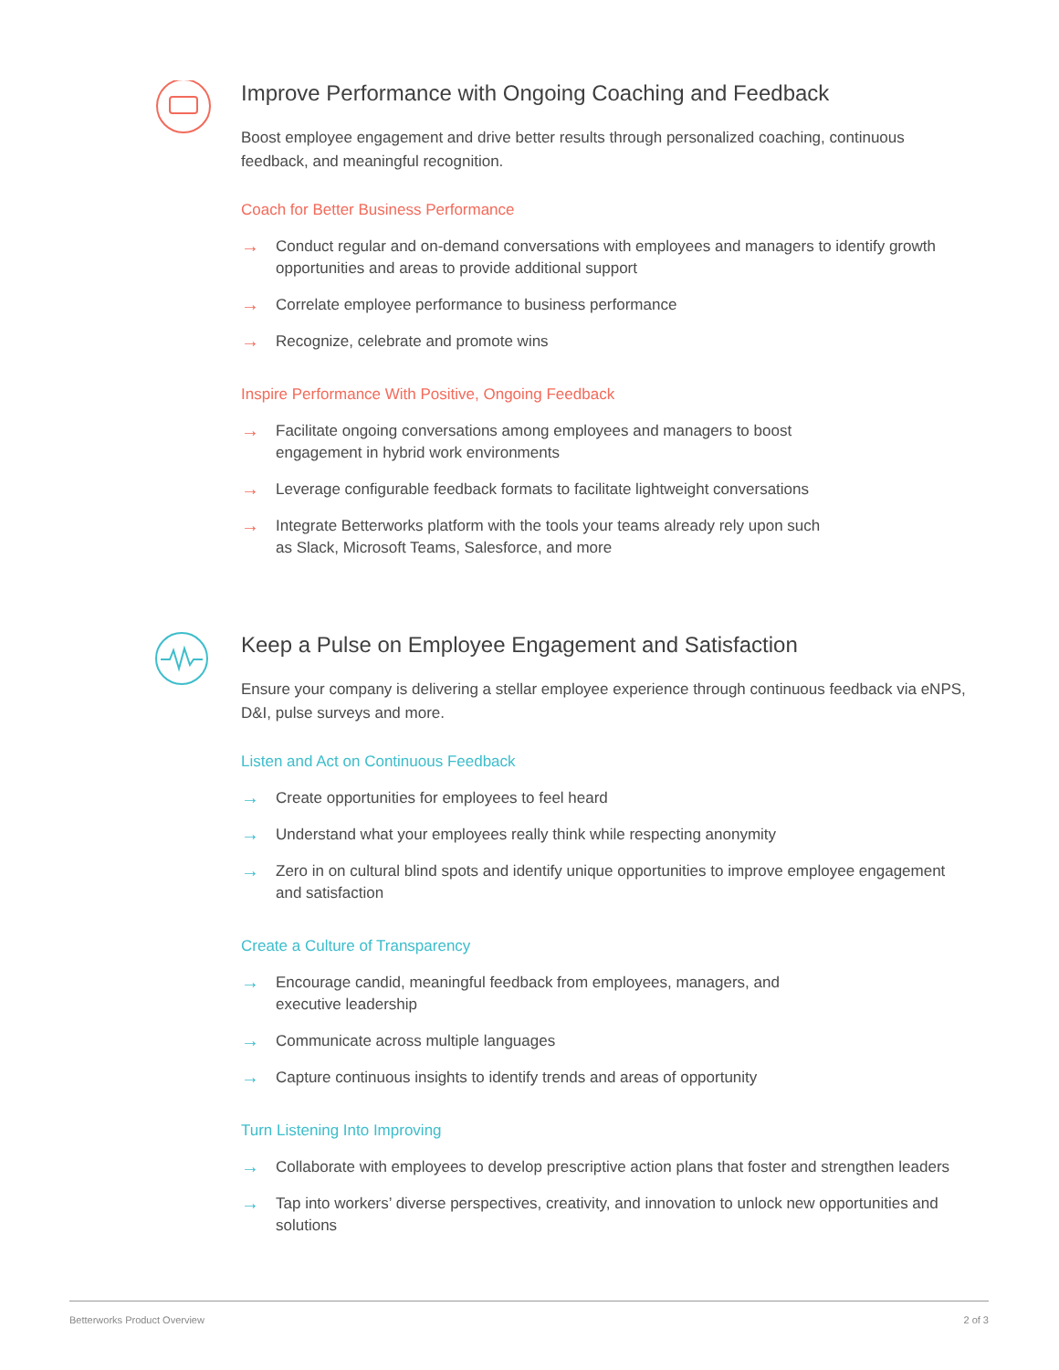Improve Performance with Ongoing Coaching and Feedback
Boost employee engagement and drive better results through personalized coaching, continuous feedback, and meaningful recognition.
Coach for Better Business Performance
→ Conduct regular and on-demand conversations with employees and managers to identify growth opportunities and areas to provide additional support
→ Correlate employee performance to business performance
→ Recognize, celebrate and promote wins
Inspire Performance With Positive, Ongoing Feedback
→ Facilitate ongoing conversations among employees and managers to boost
engagement in hybrid work environments
→ Leverage configurable feedback formats to facilitate lightweight conversations
→ Integrate Betterworks platform with the tools your teams already rely upon such
as Slack, Microsoft Teams, Salesforce, and more
Keep a Pulse on Employee Engagement and Satisfaction
Ensure your company is delivering a stellar employee experience through continuous feedback via eNPS, D&I, pulse surveys and more.
Listen and Act on Continuous Feedback
→ Create opportunities for employees to feel heard
→ Understand what your employees really think while respecting anonymity
→ Zero in on cultural blind spots and identify unique opportunities to improve employee engagement and satisfaction
Create a Culture of Transparency
→ Encourage candid, meaningful feedback from employees, managers, and
executive leadership
→ Communicate across multiple languages
→ Capture continuous insights to identify trends and areas of opportunity
Turn Listening Into Improving
→ Collaborate with employees to develop prescriptive action plans that foster and strengthen leaders
→ Tap into workers’ diverse perspectives, creativity, and innovation to unlock new opportunities and solutions
Betterworks Product Overview 2 of 3